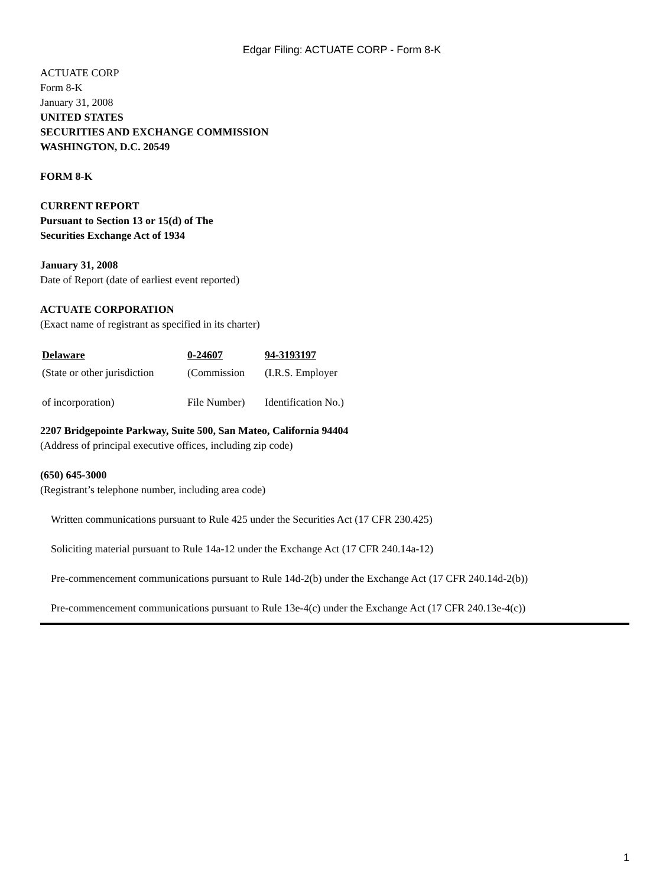Edgar Filing: ACTUATE CORP - Form 8-K
ACTUATE CORP
Form 8-K
January 31, 2008
UNITED STATES
SECURITIES AND EXCHANGE COMMISSION
WASHINGTON, D.C. 20549
FORM 8-K
CURRENT REPORT
Pursuant to Section 13 or 15(d) of The
Securities Exchange Act of 1934
January 31, 2008
Date of Report (date of earliest event reported)
ACTUATE CORPORATION
(Exact name of registrant as specified in its charter)
| Delaware | 0-24607 | 94-3193197 |
| (State or other jurisdiction | (Commission | (I.R.S. Employer |
| of incorporation) | File Number) | Identification No.) |
2207 Bridgepointe Parkway, Suite 500, San Mateo, California 94404
(Address of principal executive offices, including zip code)
(650) 645-3000
(Registrant’s telephone number, including area code)
Written communications pursuant to Rule 425 under the Securities Act (17 CFR 230.425)
Soliciting material pursuant to Rule 14a-12 under the Exchange Act (17 CFR 240.14a-12)
Pre-commencement communications pursuant to Rule 14d-2(b) under the Exchange Act (17 CFR 240.14d-2(b))
Pre-commencement communications pursuant to Rule 13e-4(c) under the Exchange Act (17 CFR 240.13e-4(c))
1